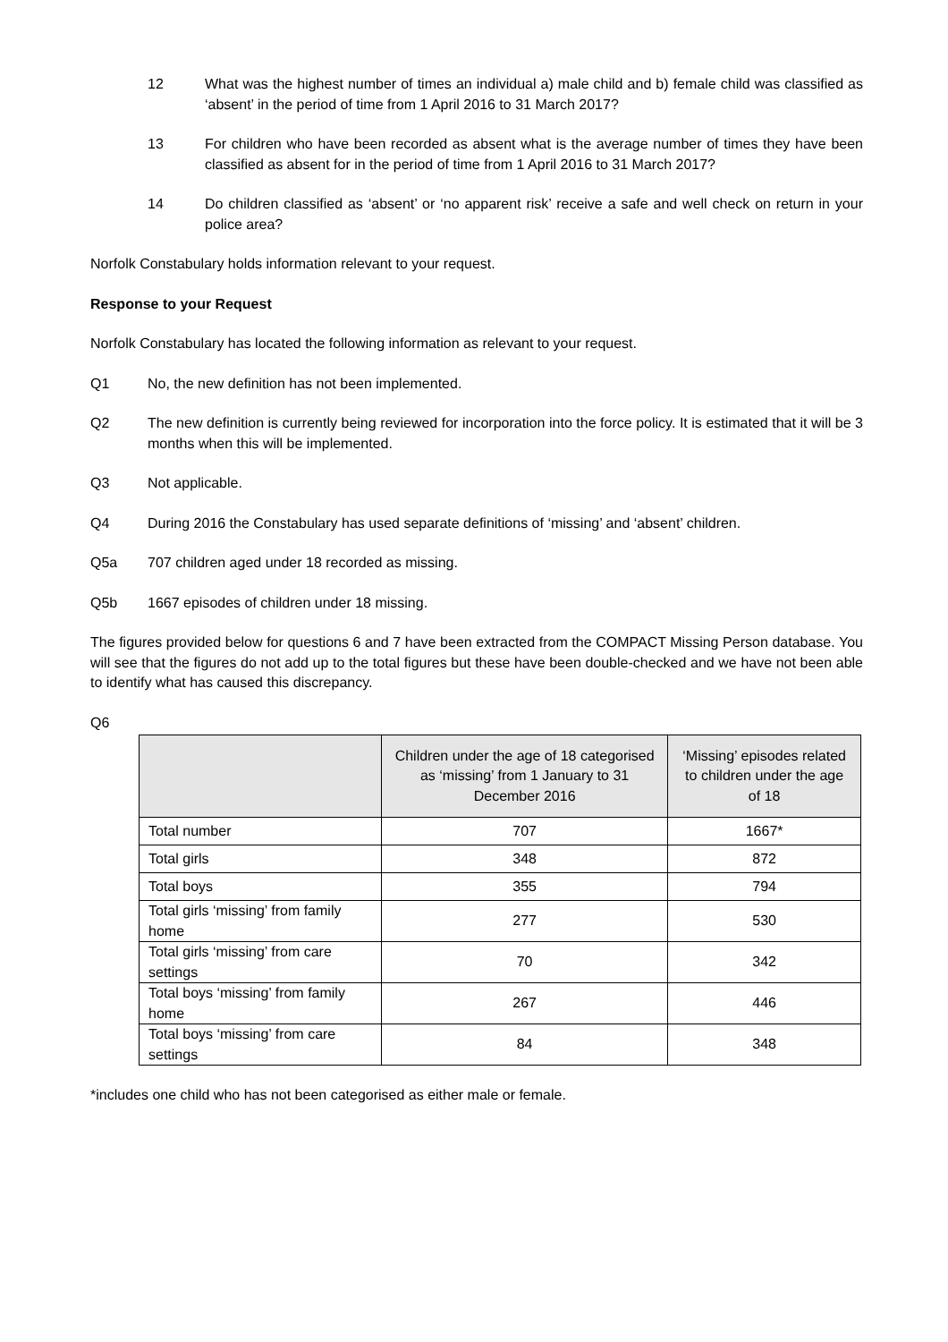12 What was the highest number of times an individual a) male child and b) female child was classified as ‘absent’ in the period of time from 1 April 2016 to 31 March 2017?
13 For children who have been recorded as absent what is the average number of times they have been classified as absent for in the period of time from 1 April 2016 to 31 March 2017?
14 Do children classified as ‘absent’ or ‘no apparent risk’ receive a safe and well check on return in your police area?
Norfolk Constabulary holds information relevant to your request.
Response to your Request
Norfolk Constabulary has located the following information as relevant to your request.
Q1 No, the new definition has not been implemented.
Q2 The new definition is currently being reviewed for incorporation into the force policy. It is estimated that it will be 3 months when this will be implemented.
Q3 Not applicable.
Q4 During 2016 the Constabulary has used separate definitions of ‘missing’ and ‘absent’ children.
Q5a 707 children aged under 18 recorded as missing.
Q5b 1667 episodes of children under 18 missing.
The figures provided below for questions 6 and 7 have been extracted from the COMPACT Missing Person database. You will see that the figures do not add up to the total figures but these have been double-checked and we have not been able to identify what has caused this discrepancy.
Q6
| | Children under the age of 18 categorised as ‘missing’ from 1 January to 31 December 2016 | ‘Missing’ episodes related to children under the age of 18 |
| --- | --- | --- |
| Total number | 707 | 1667* |
| Total girls | 348 | 872 |
| Total boys | 355 | 794 |
| Total girls ‘missing’ from family home | 277 | 530 |
| Total girls ‘missing’ from care settings | 70 | 342 |
| Total boys ‘missing’ from family home | 267 | 446 |
| Total boys ‘missing’ from care settings | 84 | 348 |
*includes one child who has not been categorised as either male or female.